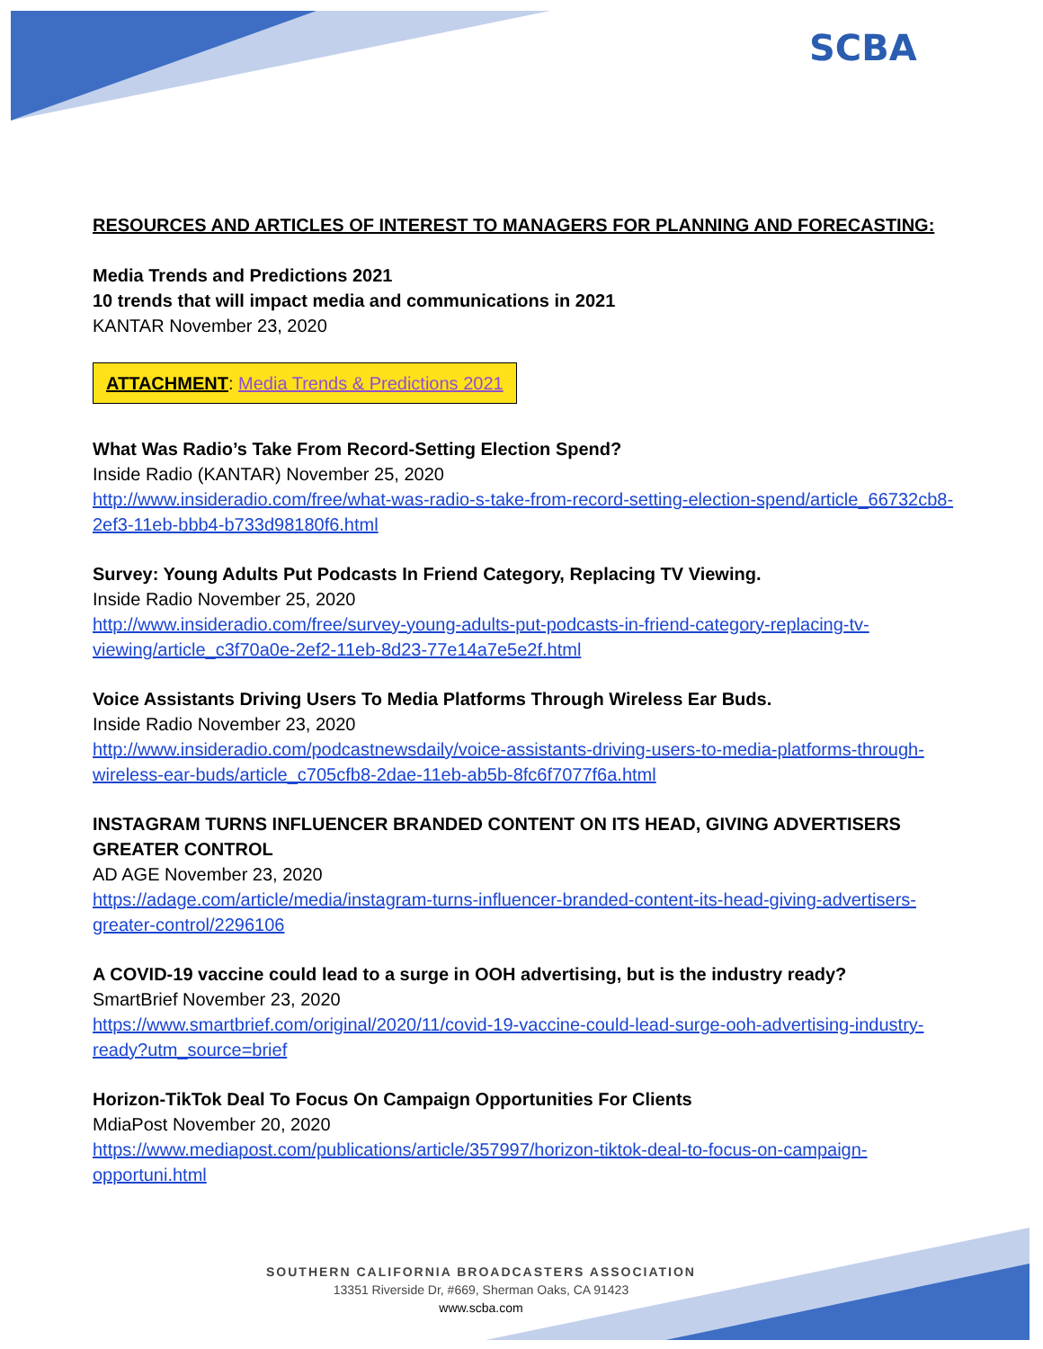SCBA
RESOURCES AND ARTICLES OF INTEREST TO MANAGERS FOR PLANNING AND FORECASTING:
Media Trends and Predictions 2021
10 trends that will impact media and communications in 2021
KANTAR November 23, 2020
ATTACHMENT: Media Trends & Predictions 2021
What Was Radio’s Take From Record-Setting Election Spend?
Inside Radio (KANTAR) November 25, 2020
http://www.insideradio.com/free/what-was-radio-s-take-from-record-setting-election-spend/article_66732cb8-2ef3-11eb-bbb4-b733d98180f6.html
Survey: Young Adults Put Podcasts In Friend Category, Replacing TV Viewing.
Inside Radio November 25, 2020
http://www.insideradio.com/free/survey-young-adults-put-podcasts-in-friend-category-replacing-tv-viewing/article_c3f70a0e-2ef2-11eb-8d23-77e14a7e5e2f.html
Voice Assistants Driving Users To Media Platforms Through Wireless Ear Buds.
Inside Radio November 23, 2020
http://www.insideradio.com/podcastnewsdaily/voice-assistants-driving-users-to-media-platforms-through-wireless-ear-buds/article_c705cfb8-2dae-11eb-ab5b-8fc6f7077f6a.html
INSTAGRAM TURNS INFLUENCER BRANDED CONTENT ON ITS HEAD, GIVING ADVERTISERS GREATER CONTROL
AD AGE November 23, 2020
https://adage.com/article/media/instagram-turns-influencer-branded-content-its-head-giving-advertisers-greater-control/2296106
A COVID-19 vaccine could lead to a surge in OOH advertising, but is the industry ready?
SmartBrief November 23, 2020
https://www.smartbrief.com/original/2020/11/covid-19-vaccine-could-lead-surge-ooh-advertising-industry-ready?utm_source=brief
Horizon-TikTok Deal To Focus On Campaign Opportunities For Clients
MdiaPost November 20, 2020
https://www.mediapost.com/publications/article/357997/horizon-tiktok-deal-to-focus-on-campaign-opportuni.html
SOUTHERN CALIFORNIA BROADCASTERS ASSOCIATION
13351 Riverside Dr, #669, Sherman Oaks, CA 91423
www.scba.com